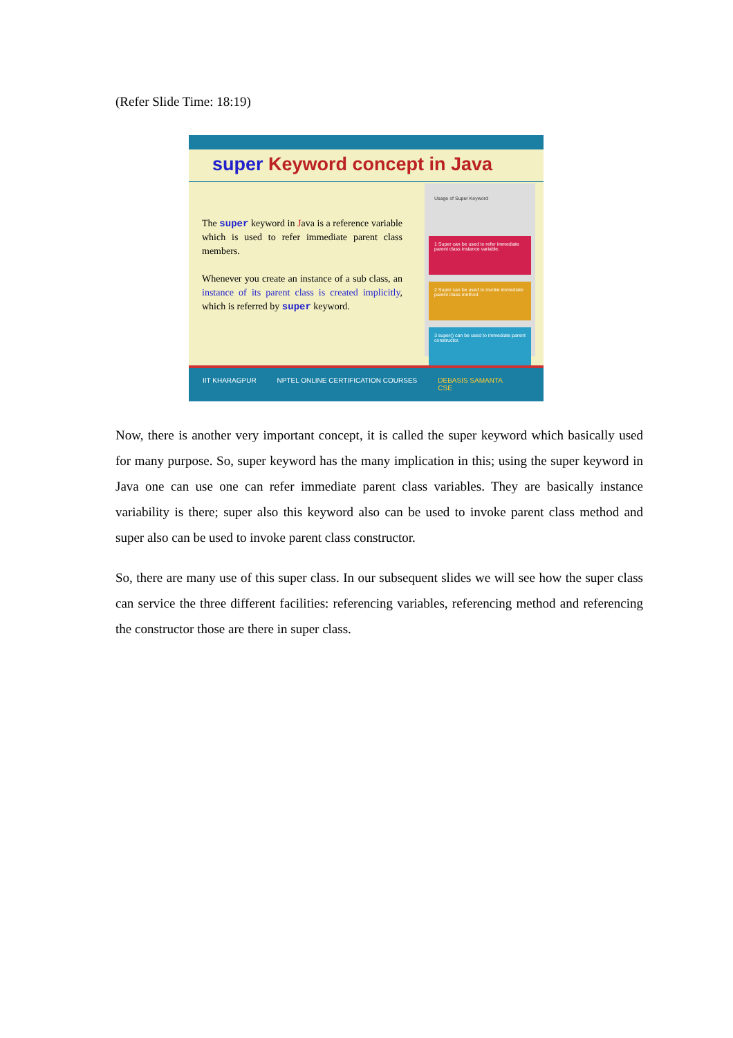(Refer Slide Time: 18:19)
super Keyword concept in Java
The super keyword in Java is a reference variable which is used to refer immediate parent class members.
Whenever you create an instance of a sub class, an instance of its parent class is created implicitly, which is referred by super keyword.
Usage of Super Keyword
1 Super can be used to refer immediate parent class instance variable.
2 Super can be used to invoke immediate parent class method.
3 super() can be used to immediate parent constructor.
IIT KHARAGPUR NPTEL ONLINE CERTIFICATION COURSES DEBASIS SAMANTA
CSE
Now, there is another very important concept, it is called the super keyword which basically used for many purpose. So, super keyword has the many implication in this; using the super keyword in Java one can use one can refer immediate parent class variables. They are basically instance variability is there; super also this keyword also can be used to invoke parent class method and super also can be used to invoke parent class constructor.
So, there are many use of this super class. In our subsequent slides we will see how the super class can service the three different facilities: referencing variables, referencing method and referencing the constructor those are there in super class.